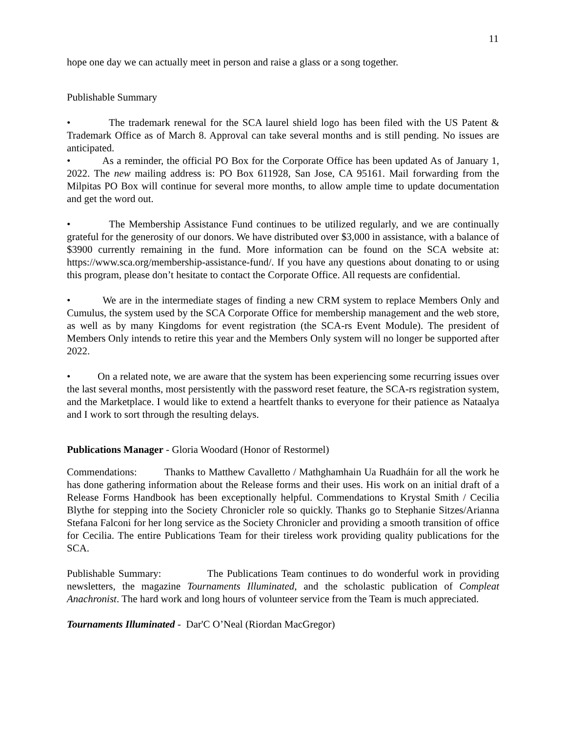11
hope one day we can actually meet in person and raise a glass or a song together.
Publishable Summary
• The trademark renewal for the SCA laurel shield logo has been filed with the US Patent & Trademark Office as of March 8. Approval can take several months and is still pending. No issues are anticipated.
• As a reminder, the official PO Box for the Corporate Office has been updated As of January 1, 2022. The new mailing address is: PO Box 611928, San Jose, CA 95161. Mail forwarding from the Milpitas PO Box will continue for several more months, to allow ample time to update documentation and get the word out.
• The Membership Assistance Fund continues to be utilized regularly, and we are continually grateful for the generosity of our donors. We have distributed over $3,000 in assistance, with a balance of $3900 currently remaining in the fund. More information can be found on the SCA website at: https://www.sca.org/membership-assistance-fund/. If you have any questions about donating to or using this program, please don’t hesitate to contact the Corporate Office. All requests are confidential.
• We are in the intermediate stages of finding a new CRM system to replace Members Only and Cumulus, the system used by the SCA Corporate Office for membership management and the web store, as well as by many Kingdoms for event registration (the SCA-rs Event Module). The president of Members Only intends to retire this year and the Members Only system will no longer be supported after 2022.
• On a related note, we are aware that the system has been experiencing some recurring issues over the last several months, most persistently with the password reset feature, the SCA-rs registration system, and the Marketplace. I would like to extend a heartfelt thanks to everyone for their patience as Nataalya and I work to sort through the resulting delays.
Publications Manager - Gloria Woodard (Honor of Restormel)
Commendations: Thanks to Matthew Cavalletto / Mathghamhain Ua Ruadháin for all the work he has done gathering information about the Release forms and their uses. His work on an initial draft of a Release Forms Handbook has been exceptionally helpful. Commendations to Krystal Smith / Cecilia Blythe for stepping into the Society Chronicler role so quickly. Thanks go to Stephanie Sitzes/Arianna Stefana Falconi for her long service as the Society Chronicler and providing a smooth transition of office for Cecilia. The entire Publications Team for their tireless work providing quality publications for the SCA.
Publishable Summary: The Publications Team continues to do wonderful work in providing newsletters, the magazine Tournaments Illuminated, and the scholastic publication of Compleat Anachronist. The hard work and long hours of volunteer service from the Team is much appreciated.
Tournaments Illuminated - Dar'C O’Neal (Riordan MacGregor)